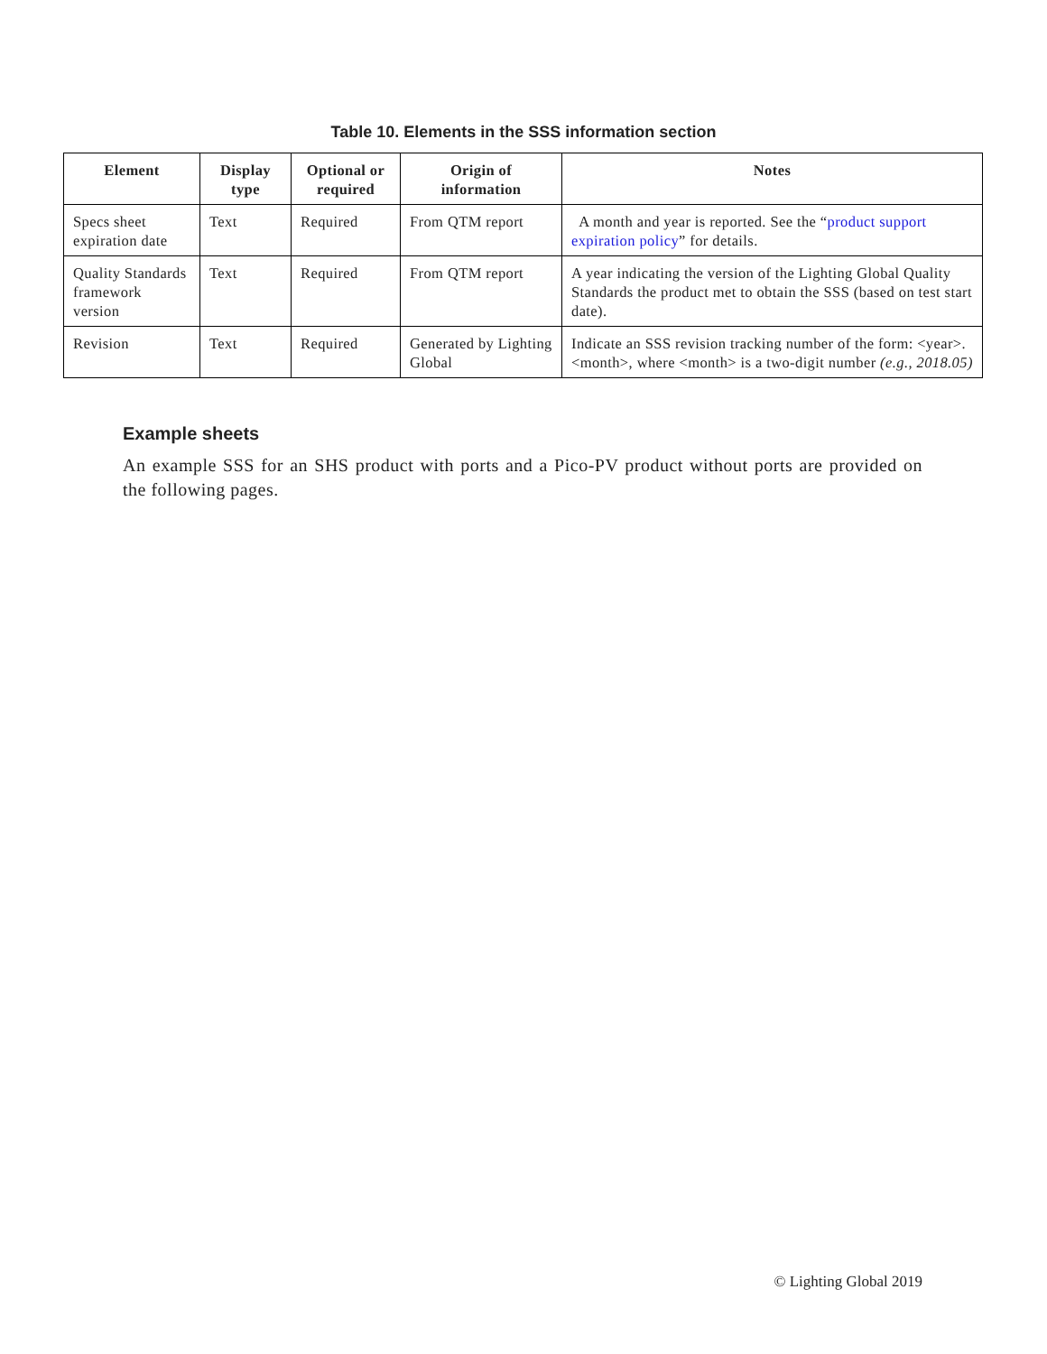Table 10. Elements in the SSS information section
| Element | Display type | Optional or required | Origin of information | Notes |
| --- | --- | --- | --- | --- |
| Specs sheet expiration date | Text | Required | From QTM report | A month and year is reported. See the “ product support expiration policy ” for details. |
| Quality Standards framework version | Text | Required | From QTM report | A year indicating the version of the Lighting Global Quality Standards the product met to obtain the SSS (based on test start date). |
| Revision | Text | Required | Generated by Lighting Global | Indicate an SSS revision tracking number of the form: <year>.<month>, where <month> is a two-digit number (e.g., 2018.05) |
Example sheets
An example SSS for an SHS product with ports and a Pico-PV product without ports are provided on the following pages.
© Lighting Global 2019